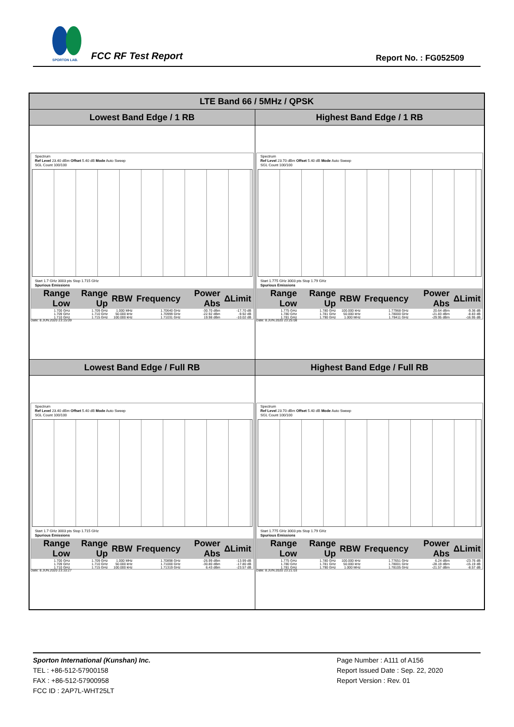SPORTON LAB.
FCC RF Test Report Report No. : FG052509
| LTE Band 66 / 5MHz / QPSK | |
| --- | --- |
| Lowest Band Edge / 1 RB | Highest Band Edge / 1 RB |
| Spectrum Ref Level 23.40 dBm Offset 5.40 dB Mode Auto Sweep SGL Count 100/100 Start 1.7 GHz 3003 pts Stop 1.715 GHz Spurious Emissions / Range Low / Range Up / RBW / Frequency / Power Abs / ΔLimit / / --- / --- / --- / --- / --- / --- / / 1.700 GHz / 1.709 GHz / 1.000 MHz / 1.70640 GHz / -30.70 dBm / -17.70 dB / / 1.709 GHz / 1.710 GHz / 50.000 kHz / 1.70999 GHz / -22.92 dBm / -9.92 dB / / 1.710 GHz / 1.715 GHz / 100.000 kHz / 1.71031 GHz / 19.98 dBm / -10.02 dB / Date: 8.JUN.2020 23:15:09 | Spectrum Ref Level 23.70 dBm Offset 5.40 dB Mode Auto Sweep SGL Count 100/100 Start 1.775 GHz 3003 pts Stop 1.79 GHz Spurious Emissions / Range Low / Range Up / RBW / Frequency / Power Abs / ΔLimit / / --- / --- / --- / --- / --- / --- / / 1.775 GHz / 1.780 GHz / 100.000 kHz / 1.77968 GHz / 20.64 dBm / -9.36 dB / / 1.780 GHz / 1.781 GHz / 50.000 kHz / 1.78000 GHz / -21.83 dBm / -8.83 dB / / 1.781 GHz / 1.790 GHz / 1.000 MHz / 1.78411 GHz / -29.95 dBm / -16.95 dB / Date: 8.JUN.2020 23:25:08 |
| Lowest Band Edge / Full RB | Highest Band Edge / Full RB |
| Spectrum Ref Level 23.40 dBm Offset 5.40 dB Mode Auto Sweep SGL Count 100/100 Start 1.7 GHz 3003 pts Stop 1.715 GHz Spurious Emissions / Range Low / Range Up / RBW / Frequency / Power Abs / ΔLimit / / --- / --- / --- / --- / --- / --- / / 1.700 GHz / 1.709 GHz / 1.000 MHz / 1.70898 GHz / -26.99 dBm / -13.99 dB / / 1.709 GHz / 1.710 GHz / 50.000 kHz / 1.71000 GHz / -30.80 dBm / -17.80 dB / / 1.710 GHz / 1.715 GHz / 100.000 kHz / 1.71319 GHz / 6.43 dBm / -23.57 dB / Date: 8.JUN.2020 23:10:27 | Spectrum Ref Level 23.70 dBm Offset 5.40 dB Mode Auto Sweep SGL Count 100/100 Start 1.775 GHz 3003 pts Stop 1.79 GHz Spurious Emissions / Range Low / Range Up / RBW / Frequency / Power Abs / ΔLimit / / --- / --- / --- / --- / --- / --- / / 1.775 GHz / 1.780 GHz / 100.000 kHz / 1.77651 GHz / 6.24 dBm / -23.76 dB / / 1.780 GHz / 1.781 GHz / 50.000 kHz / 1.78001 GHz / -28.19 dBm / -15.19 dB / / 1.781 GHz / 1.790 GHz / 1.000 MHz / 1.78105 GHz / -21.57 dBm / -8.57 dB / Date: 8.JUN.2020 23:21:03 |
Sporton International (Kunshan) Inc.
TEL : +86-512-57900158
FAX : +86-512-57900958
FCC ID : 2AP7L-WHT25LT
Page Number : A111 of A156
Report Issued Date : Sep. 22, 2020
Report Version : Rev. 01